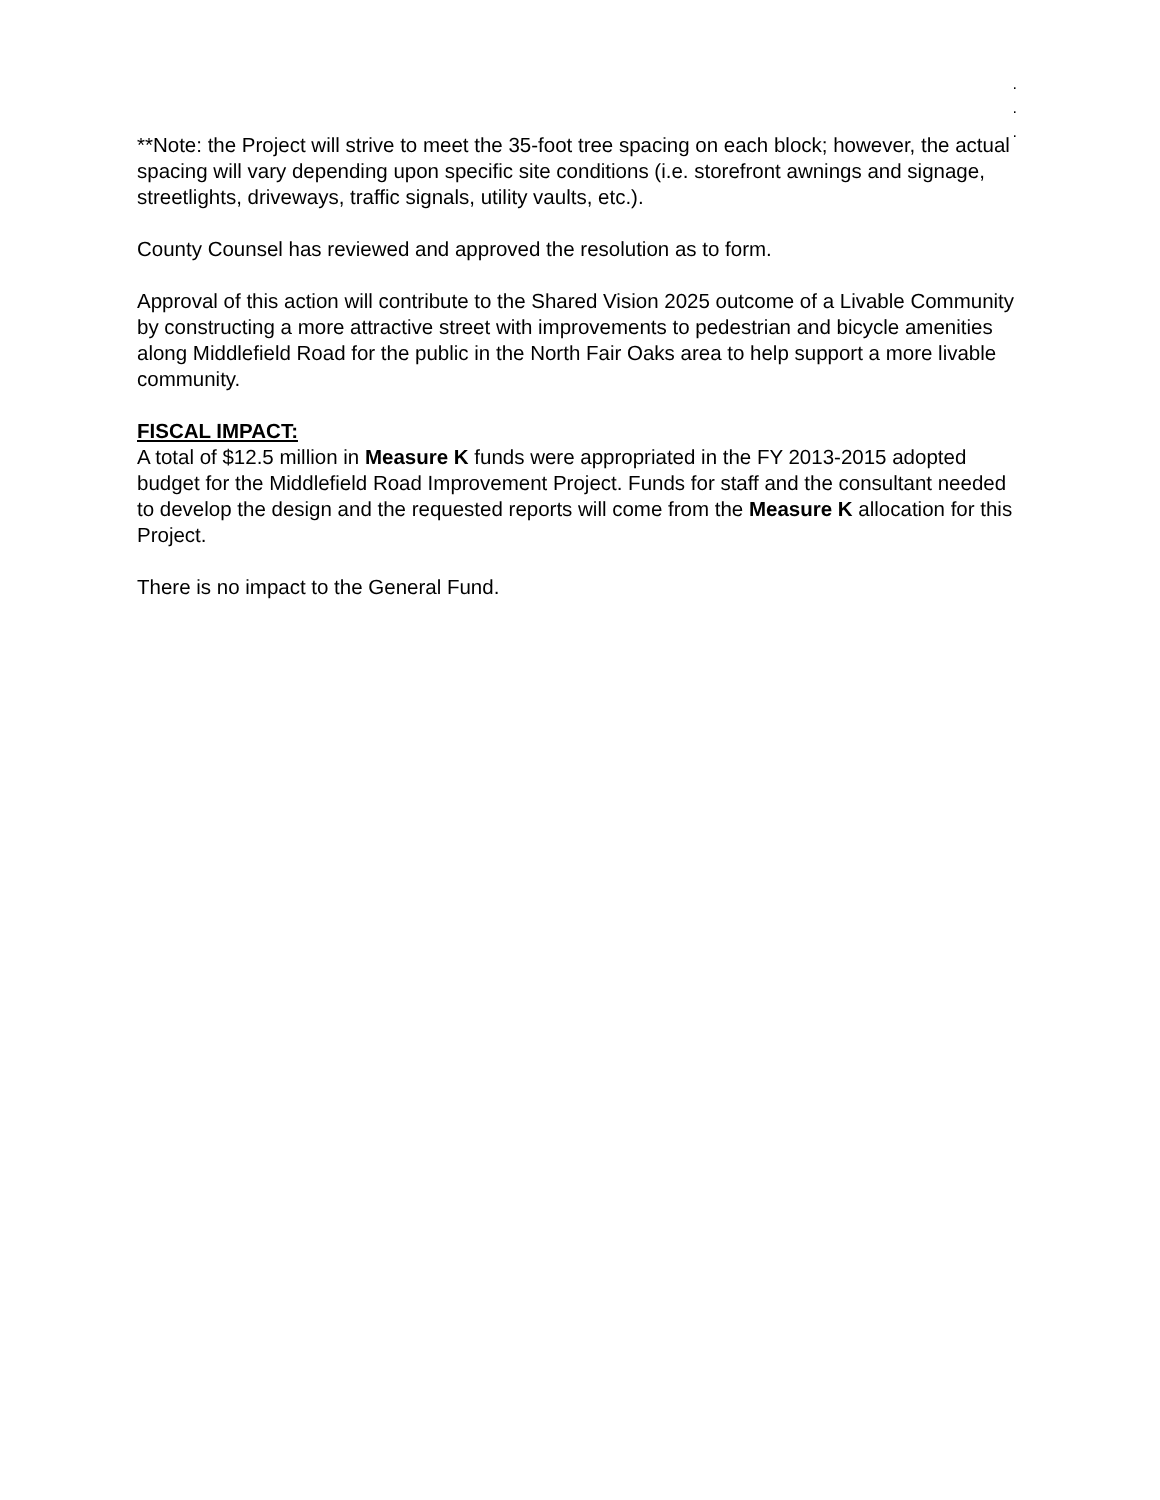.
.
.
**Note: the Project will strive to meet the 35-foot tree spacing on each block; however, the actual spacing will vary depending upon specific site conditions (i.e. storefront awnings and signage, streetlights, driveways, traffic signals, utility vaults, etc.).
County Counsel has reviewed and approved the resolution as to form.
Approval of this action will contribute to the Shared Vision 2025 outcome of a Livable Community by constructing a more attractive street with improvements to pedestrian and bicycle amenities along Middlefield Road for the public in the North Fair Oaks area to help support a more livable community.
FISCAL IMPACT:
A total of $12.5 million in Measure K funds were appropriated in the FY 2013-2015 adopted budget for the Middlefield Road Improvement Project. Funds for staff and the consultant needed to develop the design and the requested reports will come from the Measure K allocation for this Project.
There is no impact to the General Fund.